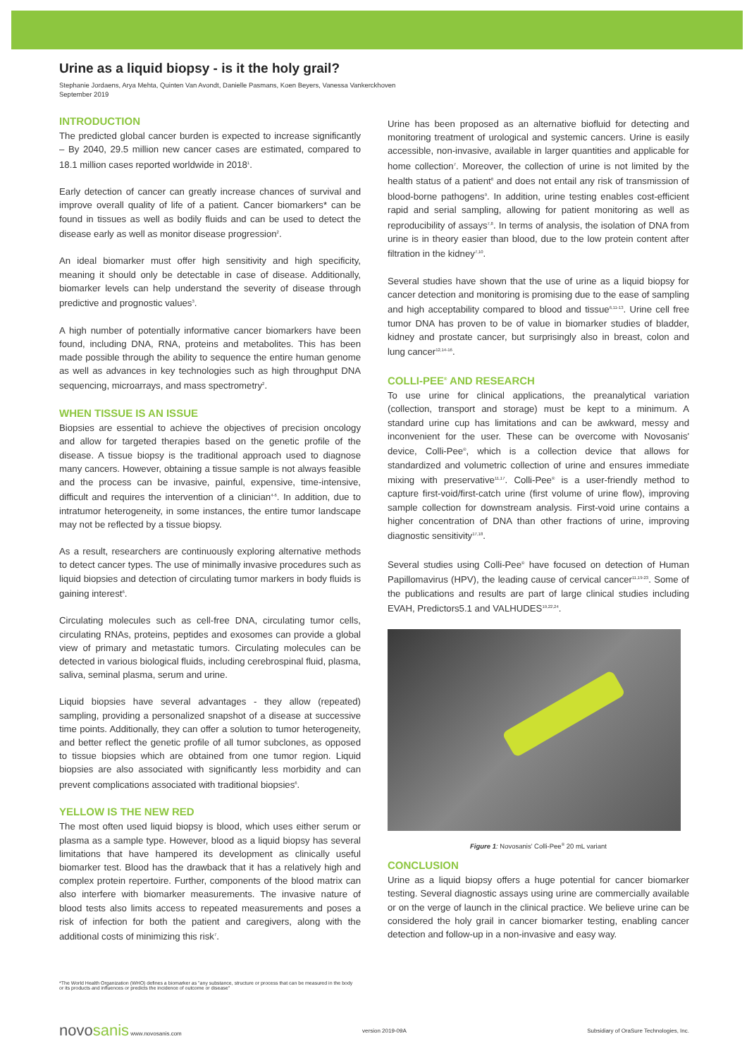Urine as a liquid biopsy - is it the holy grail?
Stephanie Jordaens, Arya Mehta, Quinten Van Avondt, Danielle Pasmans, Koen Beyers, Vanessa Vankerckhoven
September 2019
INTRODUCTION
The predicted global cancer burden is expected to increase significantly – By 2040, 29.5 million new cancer cases are estimated, compared to 18.1 million cases reported worldwide in 2018<sup>1</sup>.
Early detection of cancer can greatly increase chances of survival and improve overall quality of life of a patient. Cancer biomarkers* can be found in tissues as well as bodily fluids and can be used to detect the disease early as well as monitor disease progression<sup>2</sup>.
An ideal biomarker must offer high sensitivity and high specificity, meaning it should only be detectable in case of disease. Additionally, biomarker levels can help understand the severity of disease through predictive and prognostic values<sup>3</sup>.
A high number of potentially informative cancer biomarkers have been found, including DNA, RNA, proteins and metabolites. This has been made possible through the ability to sequence the entire human genome as well as advances in key technologies such as high throughput DNA sequencing, microarrays, and mass spectrometry<sup>2</sup>.
WHEN TISSUE IS AN ISSUE
Biopsies are essential to achieve the objectives of precision oncology and allow for targeted therapies based on the genetic profile of the disease. A tissue biopsy is the traditional approach used to diagnose many cancers. However, obtaining a tissue sample is not always feasible and the process can be invasive, painful, expensive, time-intensive, difficult and requires the intervention of a clinician<sup>4-6</sup>. In addition, due to intratumor heterogeneity, in some instances, the entire tumor landscape may not be reflected by a tissue biopsy.
As a result, researchers are continuously exploring alternative methods to detect cancer types. The use of minimally invasive procedures such as liquid biopsies and detection of circulating tumor markers in body fluids is gaining interest<sup>6</sup>.
Circulating molecules such as cell-free DNA, circulating tumor cells, circulating RNAs, proteins, peptides and exosomes can provide a global view of primary and metastatic tumors. Circulating molecules can be detected in various biological fluids, including cerebrospinal fluid, plasma, saliva, seminal plasma, serum and urine.
Liquid biopsies have several advantages - they allow (repeated) sampling, providing a personalized snapshot of a disease at successive time points. Additionally, they can offer a solution to tumor heterogeneity, and better reflect the genetic profile of all tumor subclones, as opposed to tissue biopsies which are obtained from one tumor region. Liquid biopsies are also associated with significantly less morbidity and can prevent complications associated with traditional biopsies<sup>6</sup>.
YELLOW IS THE NEW RED
The most often used liquid biopsy is blood, which uses either serum or plasma as a sample type. However, blood as a liquid biopsy has several limitations that have hampered its development as clinically useful biomarker test. Blood has the drawback that it has a relatively high and complex protein repertoire. Further, components of the blood matrix can also interfere with biomarker measurements. The invasive nature of blood tests also limits access to repeated measurements and poses a risk of infection for both the patient and caregivers, along with the additional costs of minimizing this risk<sup>7</sup>.
Urine has been proposed as an alternative biofluid for detecting and monitoring treatment of urological and systemic cancers. Urine is easily accessible, non-invasive, available in larger quantities and applicable for home collection<sup>7</sup>. Moreover, the collection of urine is not limited by the health status of a patient<sup>8</sup> and does not entail any risk of transmission of blood-borne pathogens<sup>9</sup>. In addition, urine testing enables cost-efficient rapid and serial sampling, allowing for patient monitoring as well as reproducibility of assays<sup>7,8</sup>. In terms of analysis, the isolation of DNA from urine is in theory easier than blood, due to the low protein content after filtration in the kidney<sup>7,10</sup>.
Several studies have shown that the use of urine as a liquid biopsy for cancer detection and monitoring is promising due to the ease of sampling and high acceptability compared to blood and tissue<sup>6,11-13</sup>. Urine cell free tumor DNA has proven to be of value in biomarker studies of bladder, kidney and prostate cancer, but surprisingly also in breast, colon and lung cancer<sup>12,14-16</sup>.
COLLI-PEE<sup>®</sup> AND RESEARCH
To use urine for clinical applications, the preanalytical variation (collection, transport and storage) must be kept to a minimum. A standard urine cup has limitations and can be awkward, messy and inconvenient for the user. These can be overcome with Novosanis' device, Colli-Pee<sup>®</sup>, which is a collection device that allows for standardized and volumetric collection of urine and ensures immediate mixing with preservative<sup>11,17</sup>. Colli-Pee<sup>®</sup> is a user-friendly method to capture first-void/first-catch urine (first volume of urine flow), improving sample collection for downstream analysis. First-void urine contains a higher concentration of DNA than other fractions of urine, improving diagnostic sensitivity<sup>17,18</sup>.
Several studies using Colli-Pee<sup>®</sup> have focused on detection of Human Papillomavirus (HPV), the leading cause of cervical cancer<sup>11,19-23</sup>. Some of the publications and results are part of large clinical studies including EVAH, Predictors5.1 and VALHUDES<sup>19,22,24</sup>.
Figure 1: Novosanis' Colli-Pee<sup>®</sup> 20 mL variant
CONCLUSION
Urine as a liquid biopsy offers a huge potential for cancer biomarker testing. Several diagnostic assays using urine are commercially available or on the verge of launch in the clinical practice. We believe urine can be considered the holy grail in cancer biomarker testing, enabling cancer detection and follow-up in a non-invasive and easy way.
*The World Health Organization (WHO) defines a biomarker as "any substance, structure or process that can be measured in the body or its products and influences or predicts the incidence of outcome or disease"
novosanis www.novosanis.com version 2019-09A Subsidiary of OraSure Technologies, Inc.